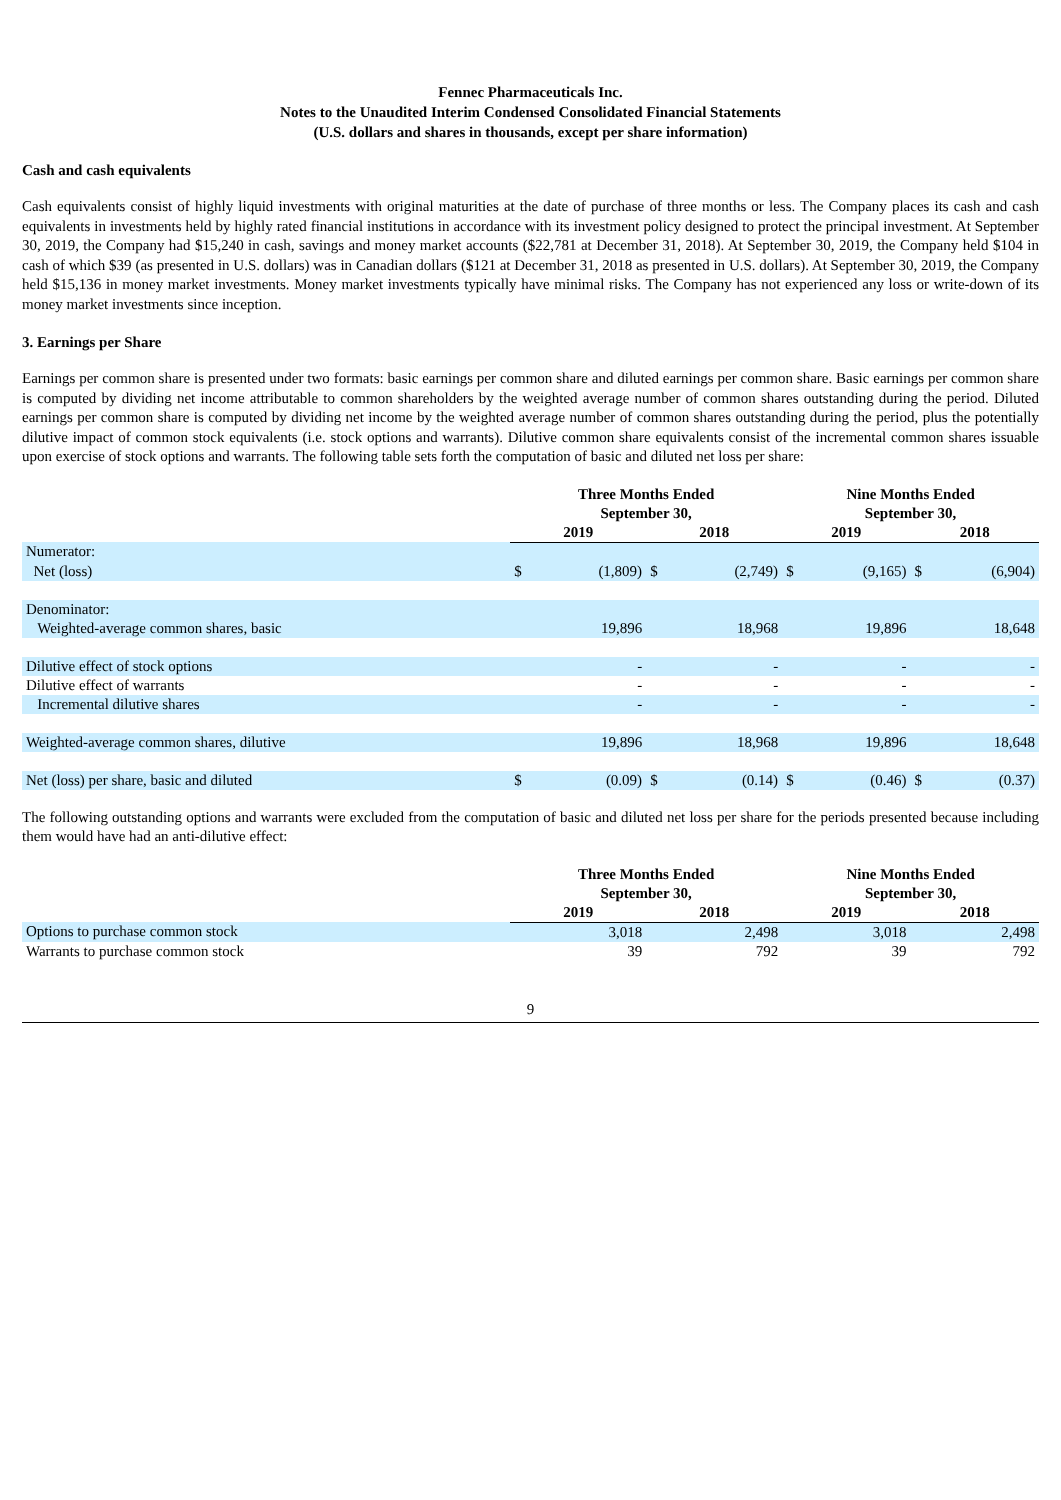Fennec Pharmaceuticals Inc.
Notes to the Unaudited Interim Condensed Consolidated Financial Statements
(U.S. dollars and shares in thousands, except per share information)
Cash and cash equivalents
Cash equivalents consist of highly liquid investments with original maturities at the date of purchase of three months or less. The Company places its cash and cash equivalents in investments held by highly rated financial institutions in accordance with its investment policy designed to protect the principal investment. At September 30, 2019, the Company had $15,240 in cash, savings and money market accounts ($22,781 at December 31, 2018). At September 30, 2019, the Company held $104 in cash of which $39 (as presented in U.S. dollars) was in Canadian dollars ($121 at December 31, 2018 as presented in U.S. dollars). At September 30, 2019, the Company held $15,136 in money market investments. Money market investments typically have minimal risks. The Company has not experienced any loss or write-down of its money market investments since inception.
3. Earnings per Share
Earnings per common share is presented under two formats: basic earnings per common share and diluted earnings per common share. Basic earnings per common share is computed by dividing net income attributable to common shareholders by the weighted average number of common shares outstanding during the period. Diluted earnings per common share is computed by dividing net income by the weighted average number of common shares outstanding during the period, plus the potentially dilutive impact of common stock equivalents (i.e. stock options and warrants). Dilutive common share equivalents consist of the incremental common shares issuable upon exercise of stock options and warrants. The following table sets forth the computation of basic and diluted net loss per share:
| | Three Months Ended September 30, | | | | Nine Months Ended September 30, | | | |
| --- | --- | --- | --- | --- | --- | --- | --- | --- |
| | 2019 | | 2018 | | 2019 | | 2018 | |
| Numerator: | | | | | | | | |
| Net (loss) | $ | (1,809) | $ | (2,749) | $ | (9,165) | $ | (6,904) |
| Denominator: | | | | | | | | |
| Weighted-average common shares, basic | | 19,896 | | 18,968 | | 19,896 | | 18,648 |
| Dilutive effect of stock options | | - | | - | | - | | - |
| Dilutive effect of warrants | | - | | - | | - | | - |
| Incremental dilutive shares | | - | | - | | - | | - |
| Weighted-average common shares, dilutive | | 19,896 | | 18,968 | | 19,896 | | 18,648 |
| Net (loss) per share, basic and diluted | $ | (0.09) | $ | (0.14) | $ | (0.46) | $ | (0.37) |
The following outstanding options and warrants were excluded from the computation of basic and diluted net loss per share for the periods presented because including them would have had an anti-dilutive effect:
| | Three Months Ended September 30, | | Nine Months Ended September 30, | |
| --- | --- | --- | --- | --- |
| | 2019 | 2018 | 2019 | 2018 |
| Options to purchase common stock | 3,018 | 2,498 | 3,018 | 2,498 |
| Warrants to purchase common stock | 39 | 792 | 39 | 792 |
9